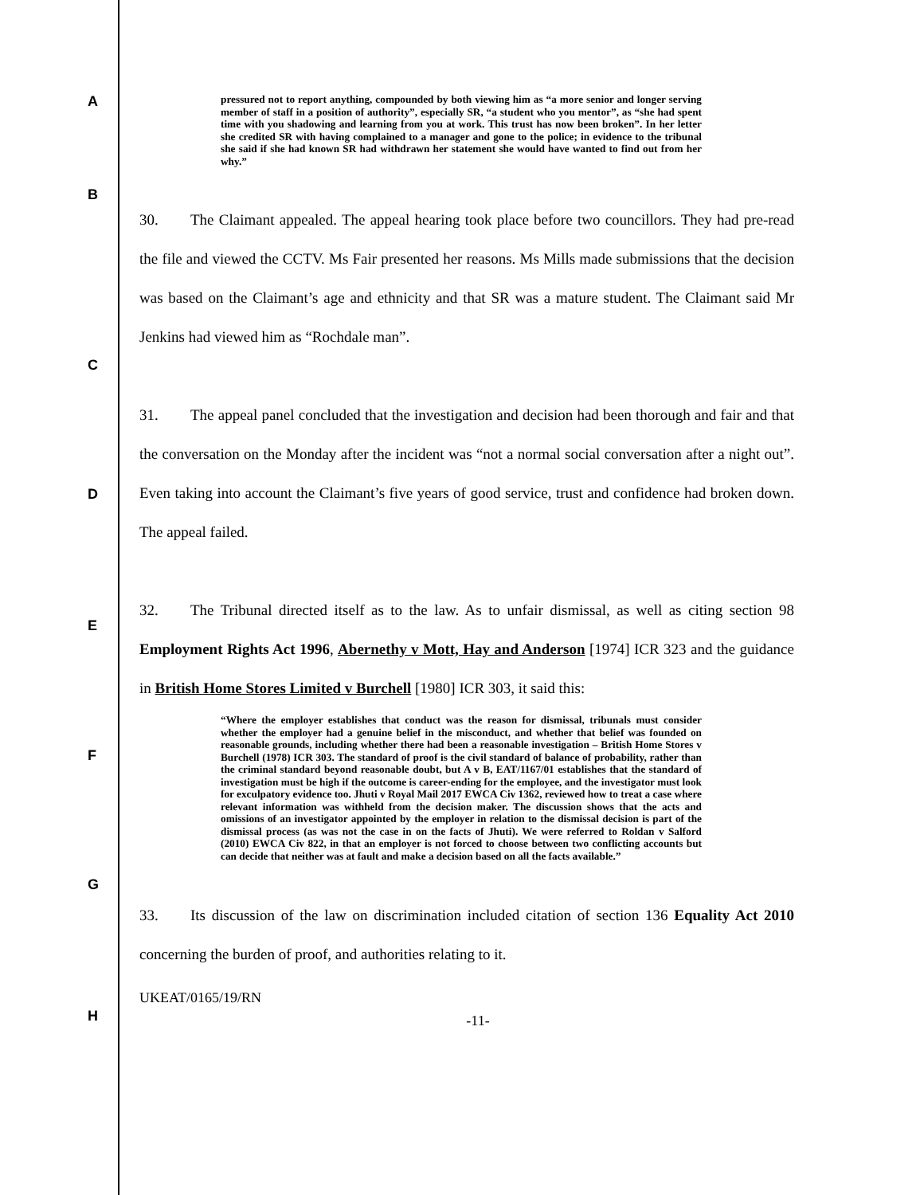A
pressured not to report anything, compounded by both viewing him as “a more senior and longer serving member of staff in a position of authority”, especially SR, “a student who you mentor”, as “she had spent time with you shadowing and learning from you at work. This trust has now been broken”. In her letter she credited SR with having complained to a manager and gone to the police; in evidence to the tribunal she said if she had known SR had withdrawn her statement she would have wanted to find out from her why.”
B
30. The Claimant appealed. The appeal hearing took place before two councillors. They had pre-read the file and viewed the CCTV. Ms Fair presented her reasons. Ms Mills made submissions that the decision was based on the Claimant’s age and ethnicity and that SR was a mature student. The Claimant said Mr Jenkins had viewed him as “Rochdale man”.
C
31. The appeal panel concluded that the investigation and decision had been thorough and fair and that the conversation on the Monday after the incident was “not a normal social conversation after a night out”. Even taking into account the Claimant’s five years of good service, trust and confidence had broken down. The appeal failed.
D
E
32. The Tribunal directed itself as to the law. As to unfair dismissal, as well as citing section 98 Employment Rights Act 1996, Abernethy v Mott, Hay and Anderson [1974] ICR 323 and the guidance in British Home Stores Limited v Burchell [1980] ICR 303, it said this:
F
G
H
“Where the employer establishes that conduct was the reason for dismissal, tribunals must consider whether the employer had a genuine belief in the misconduct, and whether that belief was founded on reasonable grounds, including whether there had been a reasonable investigation – British Home Stores v Burchell (1978) ICR 303. The standard of proof is the civil standard of balance of probability, rather than the criminal standard beyond reasonable doubt, but A v B, EAT/1167/01 establishes that the standard of investigation must be high if the outcome is career-ending for the employee, and the investigator must look for exculpatory evidence too. Jhuti v Royal Mail 2017 EWCA Civ 1362, reviewed how to treat a case where relevant information was withheld from the decision maker. The discussion shows that the acts and omissions of an investigator appointed by the employer in relation to the dismissal decision is part of the dismissal process (as was not the case in on the facts of Jhuti). We were referred to Roldan v Salford (2010) EWCA Civ 822, in that an employer is not forced to choose between two conflicting accounts but can decide that neither was at fault and make a decision based on all the facts available.”
33. Its discussion of the law on discrimination included citation of section 136 Equality Act 2010 concerning the burden of proof, and authorities relating to it.
UKEAT/0165/19/RN
-11-